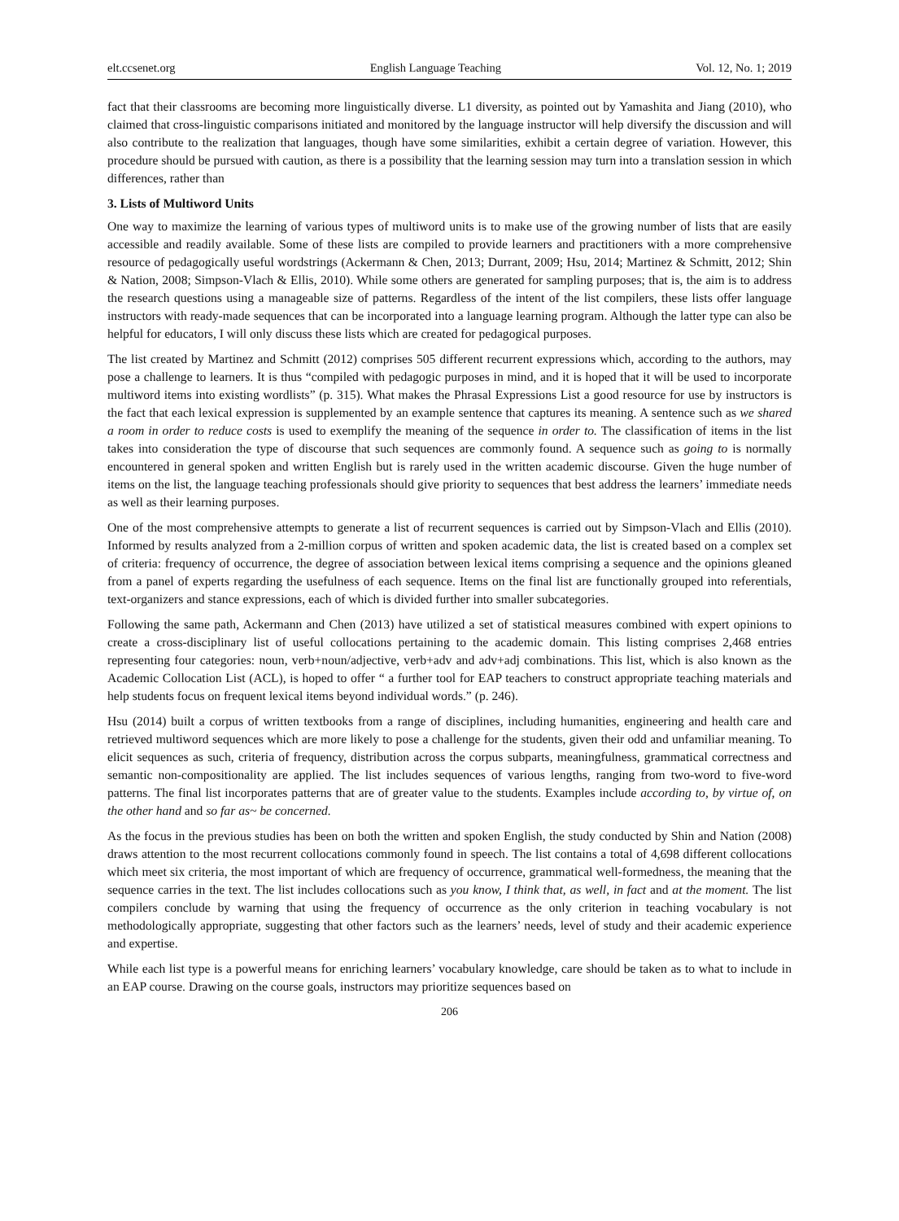elt.ccsenet.org English Language Teaching Vol. 12, No. 1; 2019
fact that their classrooms are becoming more linguistically diverse. L1 diversity, as pointed out by Yamashita and Jiang (2010), who claimed that cross-linguistic comparisons initiated and monitored by the language instructor will help diversify the discussion and will also contribute to the realization that languages, though have some similarities, exhibit a certain degree of variation. However, this procedure should be pursued with caution, as there is a possibility that the learning session may turn into a translation session in which differences, rather than
3. Lists of Multiword Units
One way to maximize the learning of various types of multiword units is to make use of the growing number of lists that are easily accessible and readily available. Some of these lists are compiled to provide learners and practitioners with a more comprehensive resource of pedagogically useful wordstrings (Ackermann & Chen, 2013; Durrant, 2009; Hsu, 2014; Martinez & Schmitt, 2012; Shin & Nation, 2008; Simpson-Vlach & Ellis, 2010). While some others are generated for sampling purposes; that is, the aim is to address the research questions using a manageable size of patterns. Regardless of the intent of the list compilers, these lists offer language instructors with ready-made sequences that can be incorporated into a language learning program. Although the latter type can also be helpful for educators, I will only discuss these lists which are created for pedagogical purposes.
The list created by Martinez and Schmitt (2012) comprises 505 different recurrent expressions which, according to the authors, may pose a challenge to learners. It is thus “compiled with pedagogic purposes in mind, and it is hoped that it will be used to incorporate multiword items into existing wordlists” (p. 315). What makes the Phrasal Expressions List a good resource for use by instructors is the fact that each lexical expression is supplemented by an example sentence that captures its meaning. A sentence such as we shared a room in order to reduce costs is used to exemplify the meaning of the sequence in order to. The classification of items in the list takes into consideration the type of discourse that such sequences are commonly found. A sequence such as going to is normally encountered in general spoken and written English but is rarely used in the written academic discourse. Given the huge number of items on the list, the language teaching professionals should give priority to sequences that best address the learners’ immediate needs as well as their learning purposes.
One of the most comprehensive attempts to generate a list of recurrent sequences is carried out by Simpson-Vlach and Ellis (2010). Informed by results analyzed from a 2-million corpus of written and spoken academic data, the list is created based on a complex set of criteria: frequency of occurrence, the degree of association between lexical items comprising a sequence and the opinions gleaned from a panel of experts regarding the usefulness of each sequence. Items on the final list are functionally grouped into referentials, text-organizers and stance expressions, each of which is divided further into smaller subcategories.
Following the same path, Ackermann and Chen (2013) have utilized a set of statistical measures combined with expert opinions to create a cross-disciplinary list of useful collocations pertaining to the academic domain. This listing comprises 2,468 entries representing four categories: noun, verb+noun/adjective, verb+adv and adv+adj combinations. This list, which is also known as the Academic Collocation List (ACL), is hoped to offer “ a further tool for EAP teachers to construct appropriate teaching materials and help students focus on frequent lexical items beyond individual words.” (p. 246).
Hsu (2014) built a corpus of written textbooks from a range of disciplines, including humanities, engineering and health care and retrieved multiword sequences which are more likely to pose a challenge for the students, given their odd and unfamiliar meaning. To elicit sequences as such, criteria of frequency, distribution across the corpus subparts, meaningfulness, grammatical correctness and semantic non-compositionality are applied. The list includes sequences of various lengths, ranging from two-word to five-word patterns. The final list incorporates patterns that are of greater value to the students. Examples include according to, by virtue of, on the other hand and so far as~ be concerned.
As the focus in the previous studies has been on both the written and spoken English, the study conducted by Shin and Nation (2008) draws attention to the most recurrent collocations commonly found in speech. The list contains a total of 4,698 different collocations which meet six criteria, the most important of which are frequency of occurrence, grammatical well-formedness, the meaning that the sequence carries in the text. The list includes collocations such as you know, I think that, as well, in fact and at the moment. The list compilers conclude by warning that using the frequency of occurrence as the only criterion in teaching vocabulary is not methodologically appropriate, suggesting that other factors such as the learners’ needs, level of study and their academic experience and expertise.
While each list type is a powerful means for enriching learners’ vocabulary knowledge, care should be taken as to what to include in an EAP course. Drawing on the course goals, instructors may prioritize sequences based on
206